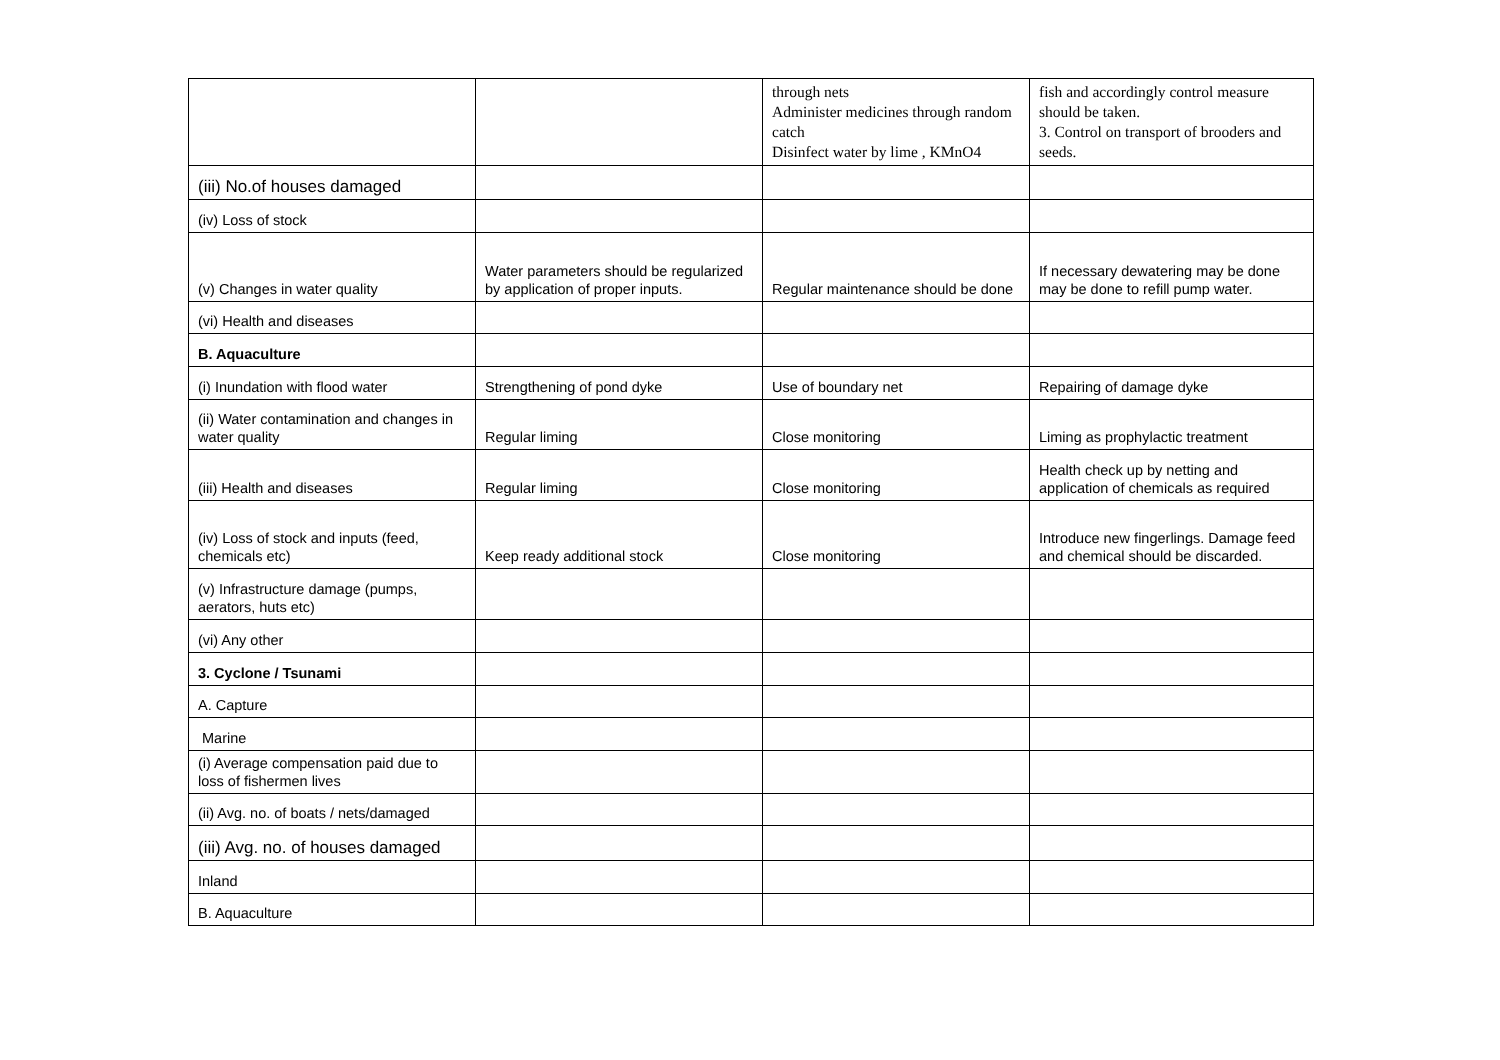| | | through nets Administer medicines through random catch Disinfect water by lime , KMnO4 | fish and accordingly control measure should be taken. 3. Control on transport of brooders and seeds. |
| (iii) No.of houses damaged | | | |
| (iv) Loss of stock | | | |
| (v) Changes in water quality | Water parameters should be regularized by application of proper inputs. | Regular maintenance should be done | If necessary dewatering may be done may be done to refill pump water. |
| (vi) Health and diseases | | | |
| B. Aquaculture | | | |
| (i) Inundation with flood water | Strengthening of pond dyke | Use of boundary net | Repairing of damage dyke |
| (ii) Water contamination and changes in water quality | Regular liming | Close monitoring | Liming as prophylactic treatment |
| (iii) Health and diseases | Regular liming | Close monitoring | Health check up by netting and application of chemicals as required |
| (iv) Loss of stock and inputs (feed, chemicals etc) | Keep ready additional stock | Close monitoring | Introduce new fingerlings. Damage feed and chemical should be discarded. |
| (v) Infrastructure damage (pumps, aerators, huts etc) | | | |
| (vi) Any other | | | |
| 3. Cyclone / Tsunami | | | |
| A. Capture | | | |
| Marine | | | |
| (i) Average compensation paid due to loss of fishermen lives | | | |
| (ii) Avg. no. of boats / nets/damaged | | | |
| (iii) Avg. no. of houses damaged | | | |
| Inland | | | |
| B. Aquaculture | | | |